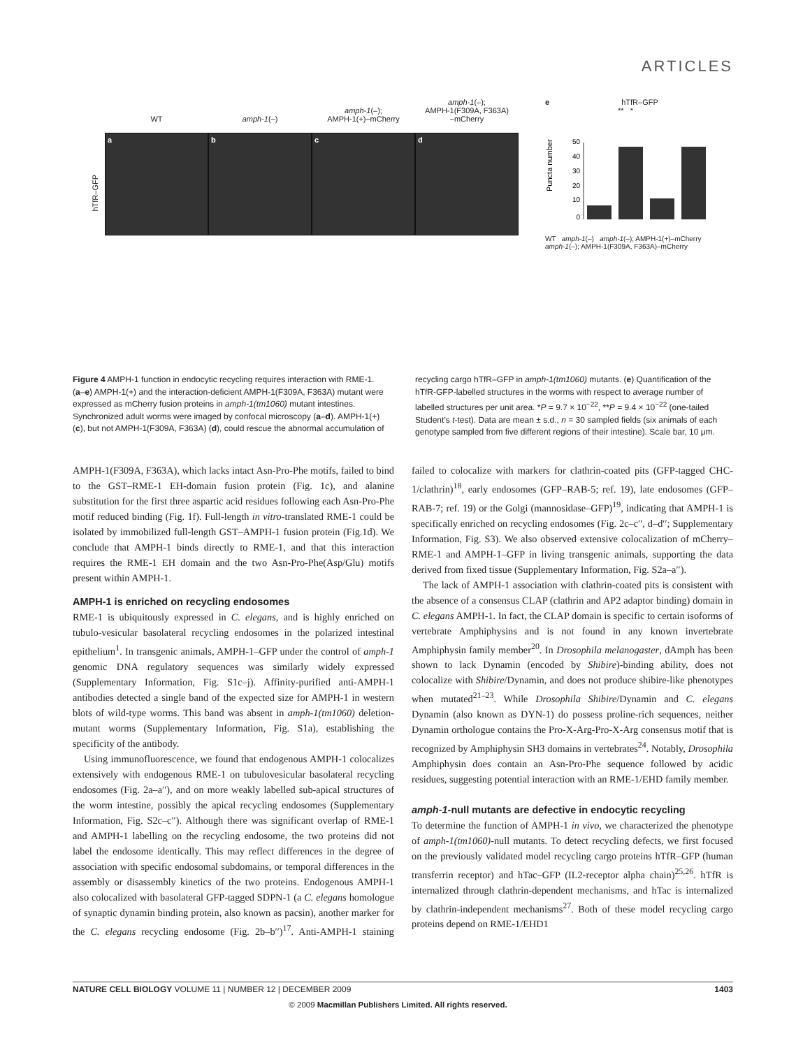ARTICLES
WT
amph-1(–)
amph-1(–);
AMPH-1(+)–mCherry
amph-1(–);
AMPH-1(F309A, F363A)
–mCherry
hTfR–GFP
a b c d
e hTfR–GFP
** *
Puncta number
0
10
20
30
40
50
WT amph-1(–) amph-1(–); AMPH-1(+)–mCherry amph-1(–); AMPH-1(F309A, F363A)–mCherry
Figure 4 AMPH-1 function in endocytic recycling requires interaction with RME-1. (a–e) AMPH-1(+) and the interaction-deficient AMPH-1(F309A, F363A) mutant were expressed as mCherry fusion proteins in amph-1(tm1060) mutant intestines. Synchronized adult worms were imaged by confocal microscopy (a–d). AMPH-1(+) (c), but not AMPH-1(F309A, F363A) (d), could rescue the abnormal accumulation of
recycling cargo hTfR–GFP in amph-1(tm1060) mutants. (e) Quantification of the hTfR-GFP-labelled structures in the worms with respect to average number of labelled structures per unit area. *P = 9.7 × 10<sup>−22</sup>, **P = 9.4 × 10<sup>−22</sup> (one-tailed Student’s t-test). Data are mean ± s.d., n = 30 sampled fields (six animals of each genotype sampled from five different regions of their intestine). Scale bar, 10 μm.
AMPH-1(F309A, F363A), which lacks intact Asn-Pro-Phe motifs, failed to bind to the GST–RME-1 EH-domain fusion protein (Fig. 1c), and alanine substitution for the first three aspartic acid residues following each Asn-Pro-Phe motif reduced binding (Fig. 1f). Full-length in vitro-translated RME-1 could be isolated by immobilized full-length GST–AMPH-1 fusion protein (Fig.1d). We conclude that AMPH-1 binds directly to RME-1, and that this interaction requires the RME-1 EH domain and the two Asn-Pro-Phe(Asp/Glu) motifs present within AMPH-1.
AMPH-1 is enriched on recycling endosomes
RME-1 is ubiquitously expressed in C. elegans, and is highly enriched on tubulo-vesicular basolateral recycling endosomes in the polarized intestinal epithelium<sup>1</sup>. In transgenic animals, AMPH-1–GFP under the control of amph-1 genomic DNA regulatory sequences was similarly widely expressed (Supplementary Information, Fig. S1c–j). Affinity-purified anti-AMPH-1 antibodies detected a single band of the expected size for AMPH-1 in western blots of wild-type worms. This band was absent in amph-1(tm1060) deletion-mutant worms (Supplementary Information, Fig. S1a), establishing the specificity of the antibody.
Using immunofluorescence, we found that endogenous AMPH-1 colocalizes extensively with endogenous RME-1 on tubulovesicular basolateral recycling endosomes (Fig. 2a–a′′), and on more weakly labelled sub-apical structures of the worm intestine, possibly the apical recycling endosomes (Supplementary Information, Fig. S2c–c′′). Although there was significant overlap of RME-1 and AMPH-1 labelling on the recycling endosome, the two proteins did not label the endosome identically. This may reflect differences in the degree of association with specific endosomal subdomains, or temporal differences in the assembly or disassembly kinetics of the two proteins. Endogenous AMPH-1 also colocalized with basolateral GFP-tagged SDPN-1 (a C. elegans homologue of synaptic dynamin binding protein, also known as pacsin), another marker for the C. elegans recycling endosome (Fig. 2b–b′′)<sup>17</sup>. Anti-AMPH-1 staining failed to colocalize with markers for clathrin-coated pits (GFP-tagged CHC-1/clathrin)<sup>18</sup>, early endosomes (GFP–RAB-5; ref. 19), late endosomes (GFP–RAB-7; ref. 19) or the Golgi (mannosidase–GFP)<sup>19</sup>, indicating that AMPH-1 is specifically enriched on recycling endosomes (Fig. 2c–c′′, d–d′′; Supplementary Information, Fig. S3). We also observed extensive colocalization of mCherry–RME-1 and AMPH-1–GFP in living transgenic animals, supporting the data derived from fixed tissue (Supplementary Information, Fig. S2a–a′′).
The lack of AMPH-1 association with clathrin-coated pits is consistent with the absence of a consensus CLAP (clathrin and AP2 adaptor binding) domain in C. elegans AMPH-1. In fact, the CLAP domain is specific to certain isoforms of vertebrate Amphiphysins and is not found in any known invertebrate Amphiphysin family member<sup>20</sup>. In Drosophila melanogaster, dAmph has been shown to lack Dynamin (encoded by Shibire)-binding ability, does not colocalize with Shibire/Dynamin, and does not produce shibire-like phenotypes when mutated<sup>21–23</sup>. While Drosophila Shibire/Dynamin and C. elegans Dynamin (also known as DYN-1) do possess proline-rich sequences, neither Dynamin orthologue contains the Pro-X-Arg-Pro-X-Arg consensus motif that is recognized by Amphiphysin SH3 domains in vertebrates<sup>24</sup>. Notably, Drosophila Amphiphysin does contain an Asn-Pro-Phe sequence followed by acidic residues, suggesting potential interaction with an RME-1/EHD family member.
amph-1-null mutants are defective in endocytic recycling
To determine the function of AMPH-1 in vivo, we characterized the phenotype of amph-1(tm1060)-null mutants. To detect recycling defects, we first focused on the previously validated model recycling cargo proteins hTfR–GFP (human transferrin receptor) and hTac–GFP (IL2-receptor alpha chain)<sup>25,26</sup>. hTfR is internalized through clathrin-dependent mechanisms, and hTac is internalized by clathrin-independent mechanisms<sup>27</sup>. Both of these model recycling cargo proteins depend on RME-1/EHD1
NATURE CELL BIOLOGY VOLUME 11 | NUMBER 12 | DECEMBER 2009 1403
© 2009 Macmillan Publishers Limited. All rights reserved.